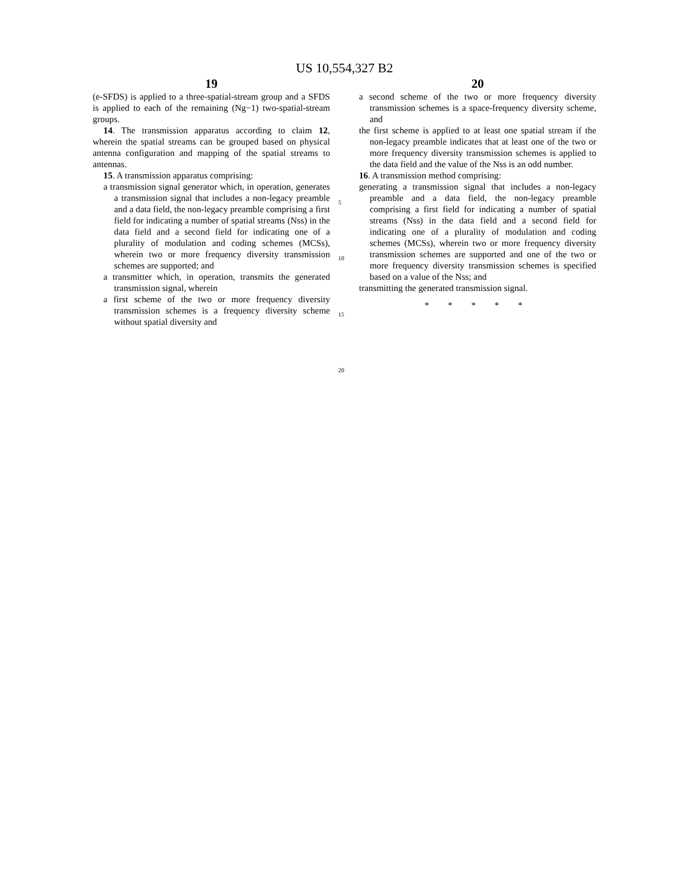US 10,554,327 B2
19
(e-SFDS) is applied to a three-spatial-stream group and a SFDS is applied to each of the remaining (Ng−1) two-spatial-stream groups.
14. The transmission apparatus according to claim 12, wherein the spatial streams can be grouped based on physical antenna configuration and mapping of the spatial streams to antennas.
15. A transmission apparatus comprising:
a transmission signal generator which, in operation, generates a transmission signal that includes a non-legacy preamble and a data field, the non-legacy preamble comprising a first field for indicating a number of spatial streams (Nss) in the data field and a second field for indicating one of a plurality of modulation and coding schemes (MCSs), wherein two or more frequency diversity transmission schemes are supported; and
a transmitter which, in operation, transmits the generated transmission signal, wherein
a first scheme of the two or more frequency diversity transmission schemes is a frequency diversity scheme without spatial diversity and
5
10
15
20
20
a second scheme of the two or more frequency diversity transmission schemes is a space-frequency diversity scheme, and
the first scheme is applied to at least one spatial stream if the non-legacy preamble indicates that at least one of the two or more frequency diversity transmission schemes is applied to the data field and the value of the Nss is an odd number.
16. A transmission method comprising:
generating a transmission signal that includes a non-legacy preamble and a data field, the non-legacy preamble comprising a first field for indicating a number of spatial streams (Nss) in the data field and a second field for indicating one of a plurality of modulation and coding schemes (MCSs), wherein two or more frequency diversity transmission schemes are supported and one of the two or more frequency diversity transmission schemes is specified based on a value of the Nss; and
transmitting the generated transmission signal.
* * * * *